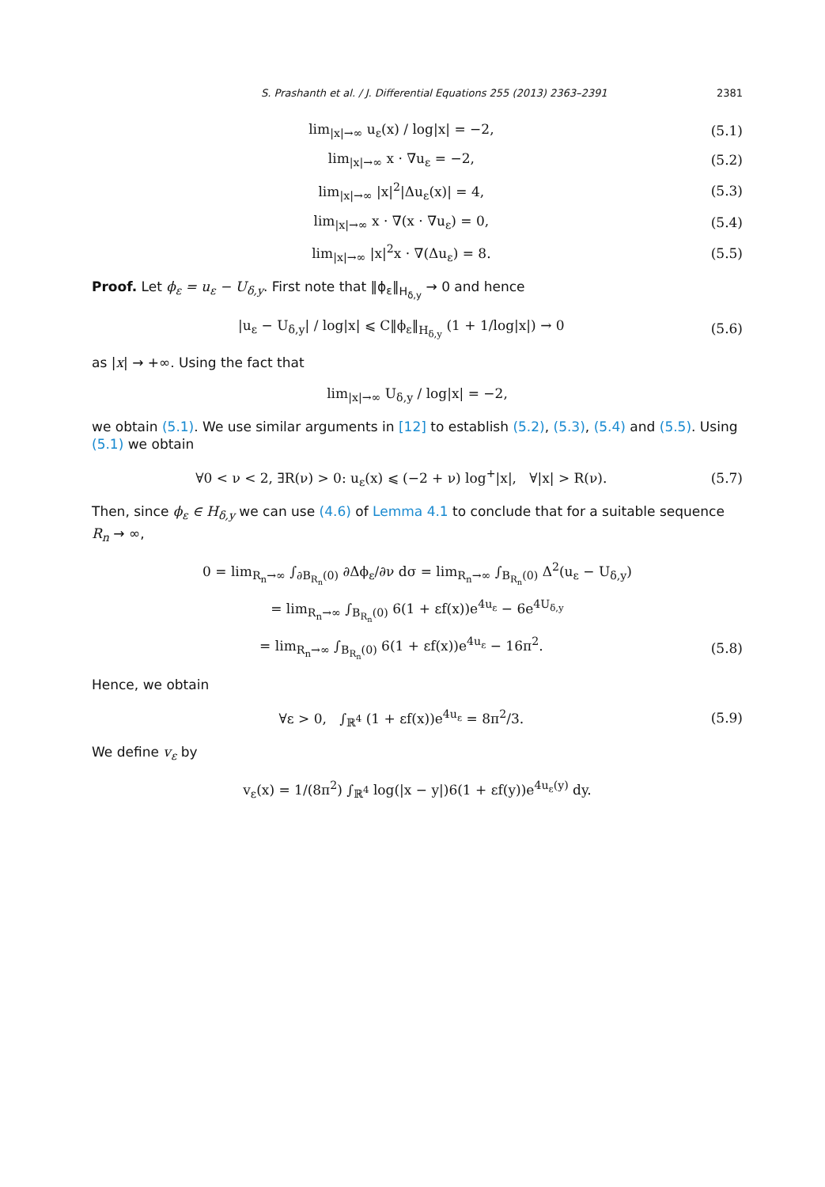S. Prashanth et al. / J. Differential Equations 255 (2013) 2363–2391 2381
lim<sub>|x|→∞</sub> u<sub>ε</sub>(x) / log|x| = −2, (5.1)
lim<sub>|x|→∞</sub> x · ∇u<sub>ε</sub> = −2, (5.2)
lim<sub>|x|→∞</sub> |x|<sup>2</sup>|Δu<sub>ε</sub>(x)| = 4, (5.3)
lim<sub>|x|→∞</sub> x · ∇(x · ∇u<sub>ε</sub>) = 0, (5.4)
lim<sub>|x|→∞</sub> |x|<sup>2</sup>x · ∇(Δu<sub>ε</sub>) = 8. (5.5)
Proof. Let ϕ<sub>ε</sub> = u<sub>ε</sub> − U<sub>δ,y</sub>. First note that ‖ϕ<sub>ε</sub>‖<sub>H<sub>δ,y</sub></sub> → 0 and hence
|u<sub>ε</sub> − U<sub>δ,y</sub>| / log|x| ⩽ C‖ϕ<sub>ε</sub>‖<sub>H<sub>δ,y</sub></sub> (1 + 1/log|x|) → 0
(5.6)
as |x| → +∞. Using the fact that
lim<sub>|x|→∞</sub> U<sub>δ,y</sub> / log|x| = −2,
we obtain (5.1). We use similar arguments in [12] to establish (5.2), (5.3), (5.4) and (5.5). Using (5.1) we obtain
∀0 < ν < 2, ∃R(ν) > 0: u<sub>ε</sub>(x) ⩽ (−2 + ν) log<sup>+</sup>|x|, ∀|x| > R(ν).
(5.7)
Then, since ϕ<sub>ε</sub> ∈ H<sub>δ,y</sub> we can use (4.6) of Lemma 4.1 to conclude that for a suitable sequence R<sub>n</sub> → ∞,
0 = lim<sub>R<sub>n</sub>→∞</sub> ∫<sub>∂B<sub>R<sub>n</sub></sub>(0)</sub> ∂Δϕ<sub>ε</sub>/∂ν dσ = lim<sub>R<sub>n</sub>→∞</sub> ∫<sub>B<sub>R<sub>n</sub></sub>(0)</sub> Δ<sup>2</sup>(u<sub>ε</sub> − U<sub>δ,y</sub>)
= lim<sub>R<sub>n</sub>→∞</sub> ∫<sub>B<sub>R<sub>n</sub></sub>(0)</sub> 6(1 + εf(x))e<sup>4u<sub>ε</sub></sup> − 6e<sup>4U<sub>δ,y</sub></sup>
= lim<sub>R<sub>n</sub>→∞</sub> ∫<sub>B<sub>R<sub>n</sub></sub>(0)</sub> 6(1 + εf(x))e<sup>4u<sub>ε</sub></sup> − 16π<sup>2</sup>.
(5.8)
Hence, we obtain
∀ε > 0, ∫<sub>ℝ<sup>4</sup></sub> (1 + εf(x))e<sup>4u<sub>ε</sub></sup> = 8π<sup>2</sup>/3.
(5.9)
We define v<sub>ε</sub> by
v<sub>ε</sub>(x) = 1/(8π<sup>2</sup>) ∫<sub>ℝ<sup>4</sup></sub> log(|x − y|)6(1 + εf(y))e<sup>4u<sub>ε</sub>(y)</sup> dy.